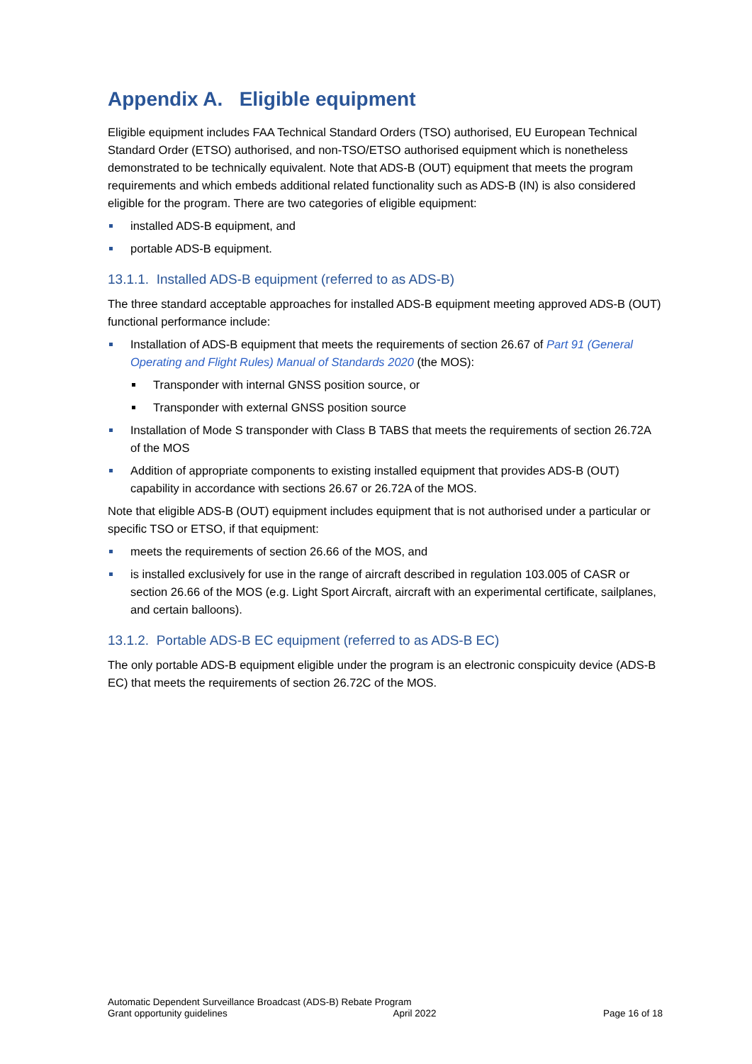Appendix A. Eligible equipment
Eligible equipment includes FAA Technical Standard Orders (TSO) authorised, EU European Technical Standard Order (ETSO) authorised, and non-TSO/ETSO authorised equipment which is nonetheless demonstrated to be technically equivalent. Note that ADS-B (OUT) equipment that meets the program requirements and which embeds additional related functionality such as ADS-B (IN) is also considered eligible for the program. There are two categories of eligible equipment:
installed ADS-B equipment, and
portable ADS-B equipment.
13.1.1. Installed ADS-B equipment (referred to as ADS-B)
The three standard acceptable approaches for installed ADS-B equipment meeting approved ADS-B (OUT) functional performance include:
Installation of ADS-B equipment that meets the requirements of section 26.67 of Part 91 (General Operating and Flight Rules) Manual of Standards 2020 (the MOS):
Transponder with internal GNSS position source, or
Transponder with external GNSS position source
Installation of Mode S transponder with Class B TABS that meets the requirements of section 26.72A of the MOS
Addition of appropriate components to existing installed equipment that provides ADS-B (OUT) capability in accordance with sections 26.67 or 26.72A of the MOS.
Note that eligible ADS-B (OUT) equipment includes equipment that is not authorised under a particular or specific TSO or ETSO, if that equipment:
meets the requirements of section 26.66 of the MOS, and
is installed exclusively for use in the range of aircraft described in regulation 103.005 of CASR or section 26.66 of the MOS (e.g. Light Sport Aircraft, aircraft with an experimental certificate, sailplanes, and certain balloons).
13.1.2. Portable ADS-B EC equipment (referred to as ADS-B EC)
The only portable ADS-B equipment eligible under the program is an electronic conspicuity device (ADS-B EC) that meets the requirements of section 26.72C of the MOS.
Automatic Dependent Surveillance Broadcast (ADS-B) Rebate Program
Grant opportunity guidelines April 2022
Page 16 of 18